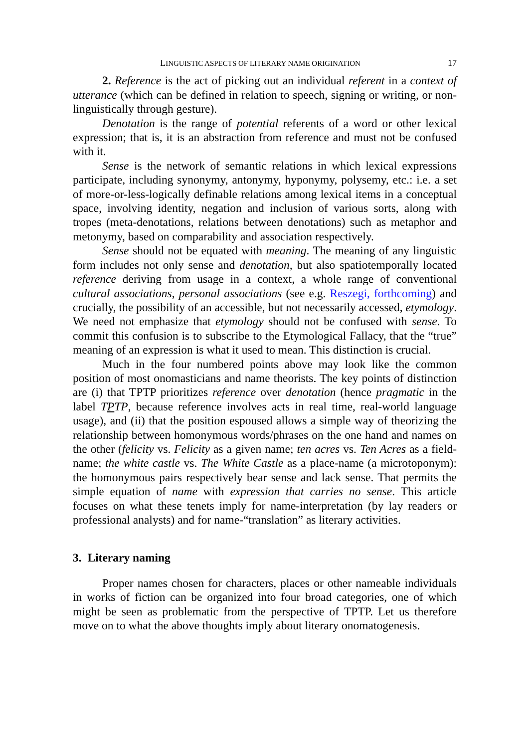LINGUISTIC ASPECTS OF LITERARY NAME ORIGINATION 17
2. Reference is the act of picking out an individual referent in a context of utterance (which can be defined in relation to speech, signing or writing, or non-linguistically through gesture).
Denotation is the range of potential referents of a word or other lexical expression; that is, it is an abstraction from reference and must not be confused with it.
Sense is the network of semantic relations in which lexical expressions participate, including synonymy, antonymy, hyponymy, polysemy, etc.: i.e. a set of more-or-less-logically definable relations among lexical items in a conceptual space, involving identity, negation and inclusion of various sorts, along with tropes (meta-denotations, relations between denotations) such as metaphor and metonymy, based on comparability and association respectively.
Sense should not be equated with meaning. The meaning of any linguistic form includes not only sense and denotation, but also spatiotemporally located reference deriving from usage in a context, a whole range of conventional cultural associations, personal associations (see e.g. Reszegi, forthcoming) and crucially, the possibility of an accessible, but not necessarily accessed, etymology. We need not emphasize that etymology should not be confused with sense. To commit this confusion is to subscribe to the Etymological Fallacy, that the “true” meaning of an expression is what it used to mean. This distinction is crucial.
Much in the four numbered points above may look like the common position of most onomasticians and name theorists. The key points of distinction are (i) that TPTP prioritizes reference over denotation (hence pragmatic in the label TPTP, because reference involves acts in real time, real-world language usage), and (ii) that the position espoused allows a simple way of theorizing the relationship between homonymous words/phrases on the one hand and names on the other (felicity vs. Felicity as a given name; ten acres vs. Ten Acres as a field-name; the white castle vs. The White Castle as a place-name (a microtoponym): the homonymous pairs respectively bear sense and lack sense. That permits the simple equation of name with expression that carries no sense. This article focuses on what these tenets imply for name-interpretation (by lay readers or professional analysts) and for name-“translation” as literary activities.
3. Literary naming
Proper names chosen for characters, places or other nameable individuals in works of fiction can be organized into four broad categories, one of which might be seen as problematic from the perspective of TPTP. Let us therefore move on to what the above thoughts imply about literary onomatogenesis.